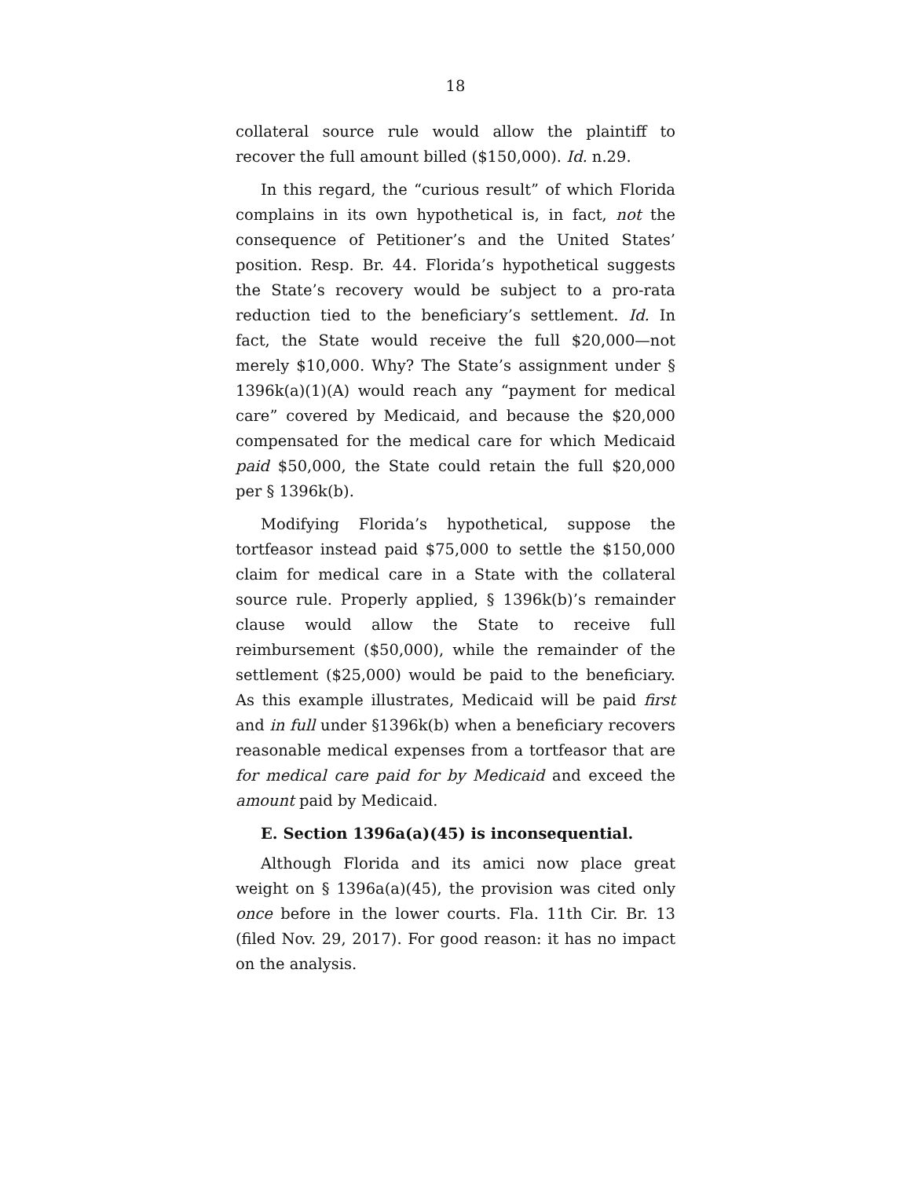18
collateral source rule would allow the plaintiff to recover the full amount billed ($150,000). Id. n.29.
In this regard, the “curious result” of which Florida complains in its own hypothetical is, in fact, not the consequence of Petitioner’s and the United States’ position. Resp. Br. 44. Florida’s hypothetical suggests the State’s recovery would be subject to a pro-rata reduction tied to the beneficiary’s settlement. Id. In fact, the State would receive the full $20,000—not merely $10,000. Why? The State’s assignment under § 1396k(a)(1)(A) would reach any “payment for medical care” covered by Medicaid, and because the $20,000 compensated for the medical care for which Medicaid paid $50,000, the State could retain the full $20,000 per § 1396k(b).
Modifying Florida’s hypothetical, suppose the tortfeasor instead paid $75,000 to settle the $150,000 claim for medical care in a State with the collateral source rule. Properly applied, § 1396k(b)’s remainder clause would allow the State to receive full reimbursement ($50,000), while the remainder of the settlement ($25,000) would be paid to the beneficiary. As this example illustrates, Medicaid will be paid first and in full under §1396k(b) when a beneficiary recovers reasonable medical expenses from a tortfeasor that are for medical care paid for by Medicaid and exceed the amount paid by Medicaid.
E. Section 1396a(a)(45) is inconsequential.
Although Florida and its amici now place great weight on § 1396a(a)(45), the provision was cited only once before in the lower courts. Fla. 11th Cir. Br. 13 (filed Nov. 29, 2017). For good reason: it has no impact on the analysis.